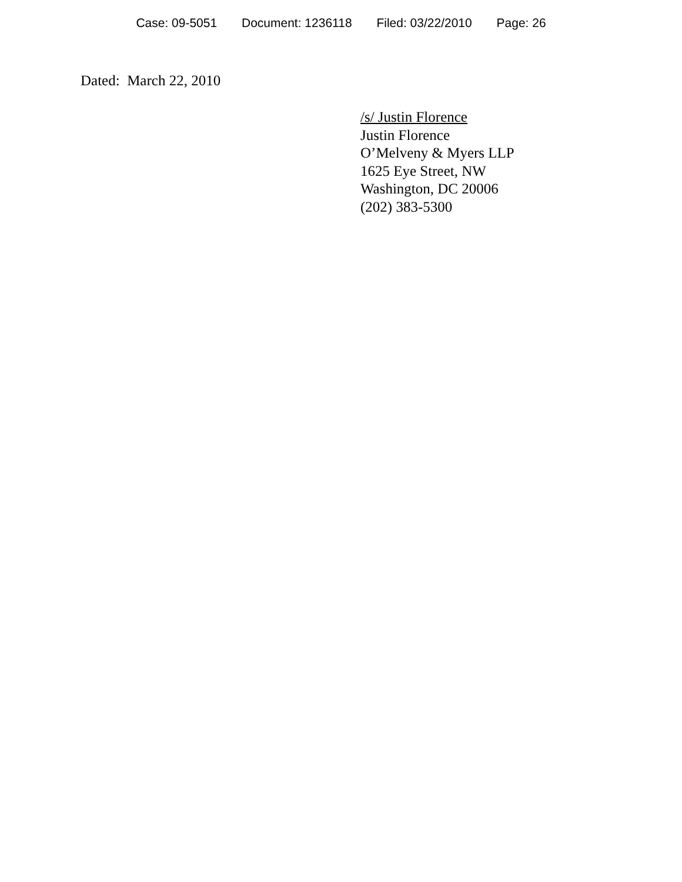Case: 09-5051 Document: 1236118 Filed: 03/22/2010 Page: 26
Dated: March 22, 2010
/s/ Justin Florence
Justin Florence
O’Melveny & Myers LLP
1625 Eye Street, NW
Washington, DC 20006
(202) 383-5300